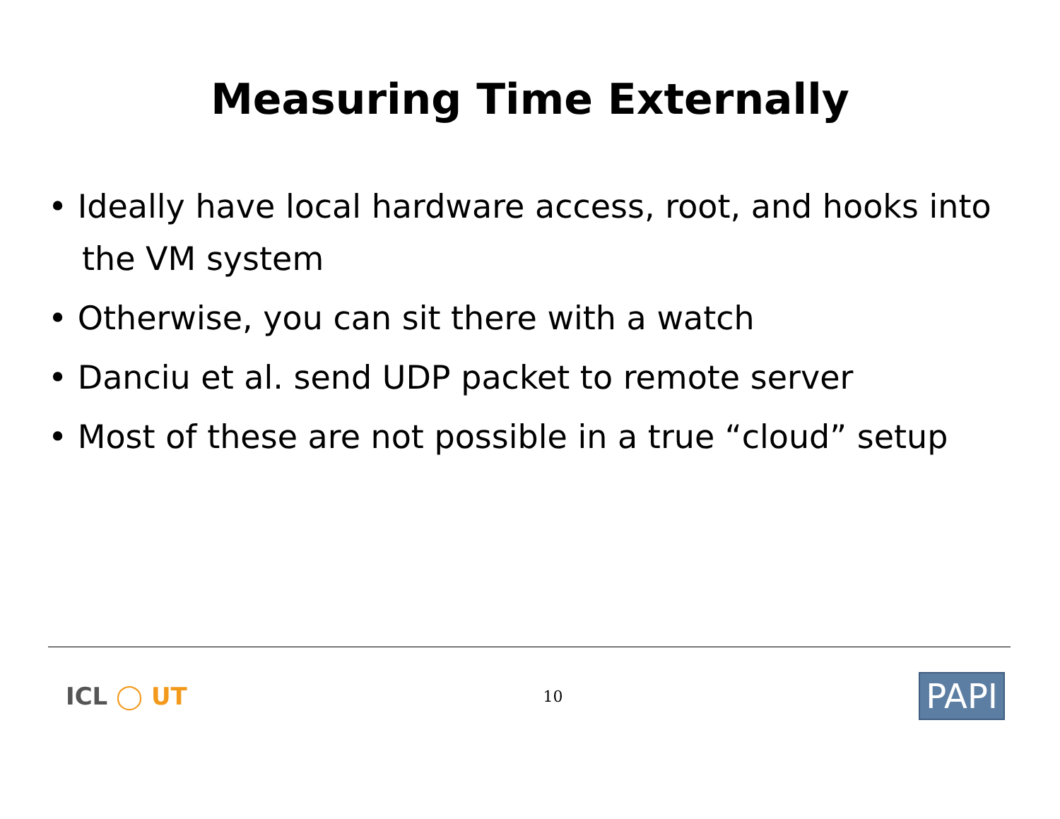Measuring Time Externally
• Ideally have local hardware access, root, and hooks into the VM system
• Otherwise, you can sit there with a watch
• Danciu et al. send UDP packet to remote server
• Most of these are not possible in a true “cloud” setup
ICL ◯ UT
10
PAPI